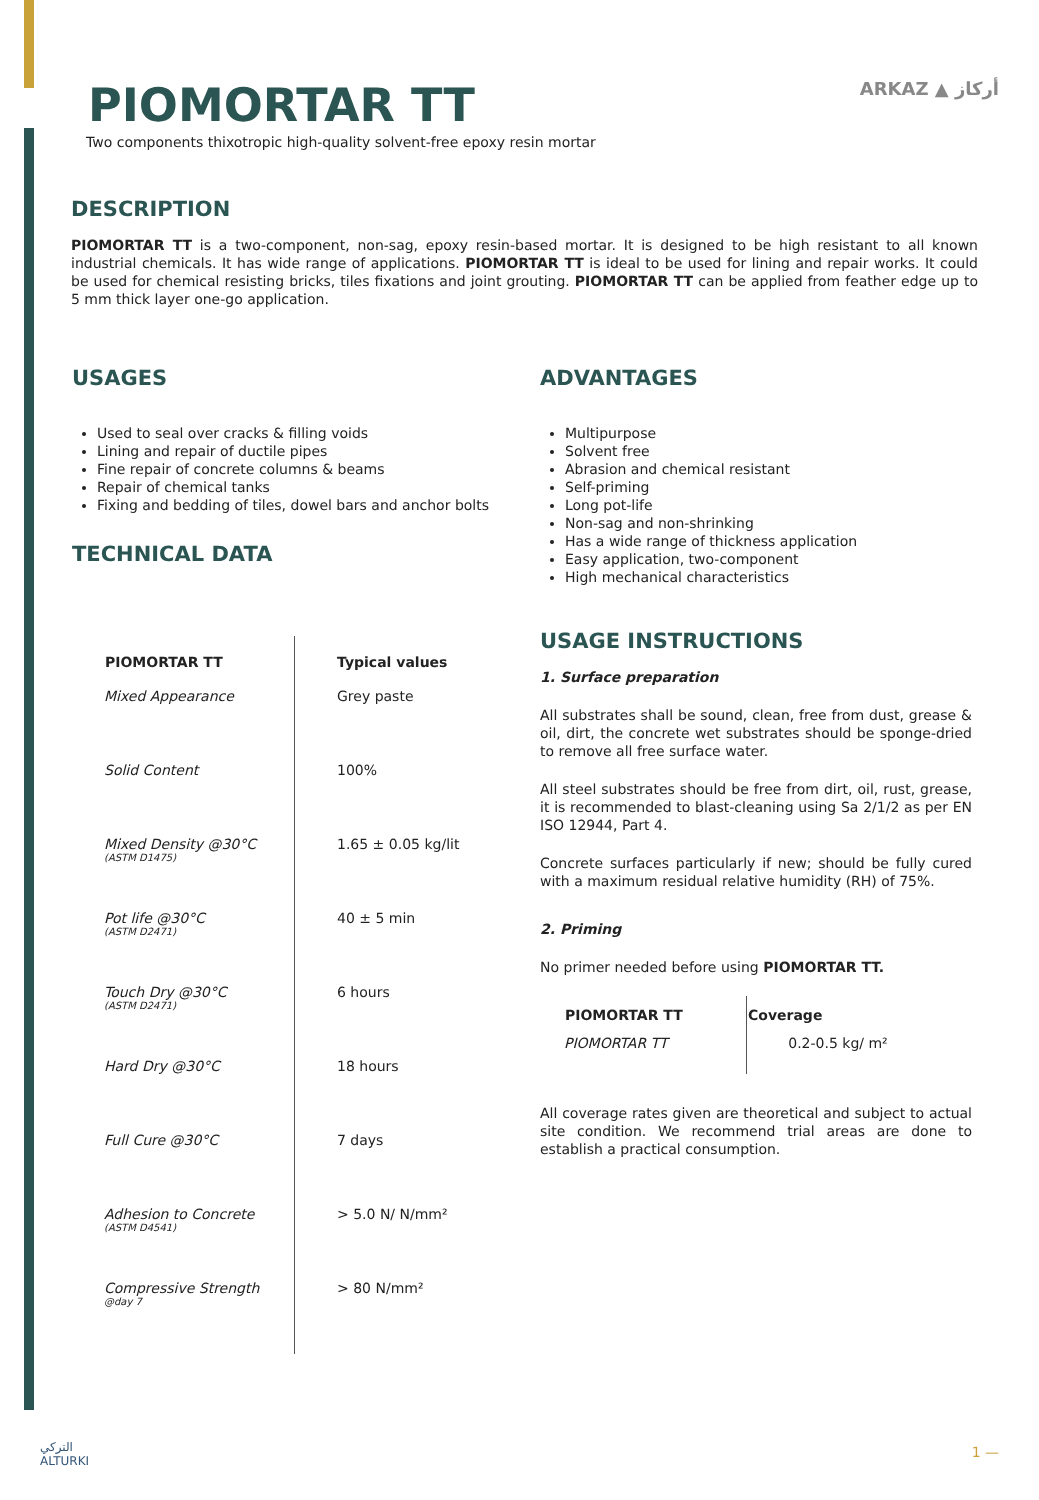PIOMORTAR TT ARKAZ ▲ أركاز
Two components thixotropic high-quality solvent-free epoxy resin mortar
DESCRIPTION
PIOMORTAR TT is a two-component, non-sag, epoxy resin-based mortar. It is designed to be high resistant to all known industrial chemicals. It has wide range of applications. PIOMORTAR TT is ideal to be used for lining and repair works. It could be used for chemical resisting bricks, tiles fixations and joint grouting. PIOMORTAR TT can be applied from feather edge up to 5 mm thick layer one-go application.
USAGES
Used to seal over cracks & filling voids
Lining and repair of ductile pipes
Fine repair of concrete columns & beams
Repair of chemical tanks
Fixing and bedding of tiles, dowel bars and anchor bolts
TECHNICAL DATA
ADVANTAGES
Multipurpose
Solvent free
Abrasion and chemical resistant
Self-priming
Long pot-life
Non-sag and non-shrinking
Has a wide range of thickness application
Easy application, two-component
High mechanical characteristics
| PIOMORTAR TT | Typical values |
| --- | --- |
| Mixed Appearance | Grey paste |
| Solid Content | 100% |
| Mixed Density @30°C (ASTM D1475) | 1.65 ± 0.05 kg/lit |
| Pot life @30°C (ASTM D2471) | 40 ± 5 min |
| Touch Dry @30°C (ASTM D2471) | 6 hours |
| Hard Dry @30°C | 18 hours |
| Full Cure @30°C | 7 days |
| Adhesion to Concrete (ASTM D4541) | > 5.0 N/ N/mm² |
| Compressive Strength @day 7 | > 80 N/mm² |
USAGE INSTRUCTIONS
1. Surface preparation
All substrates shall be sound, clean, free from dust, grease & oil, dirt, the concrete wet substrates should be sponge-dried to remove all free surface water.
All steel substrates should be free from dirt, oil, rust, grease, it is recommended to blast-cleaning using Sa 2/1/2 as per EN ISO 12944, Part 4.
Concrete surfaces particularly if new; should be fully cured with a maximum residual relative humidity (RH) of 75%.
2. Priming
No primer needed before using PIOMORTAR TT.
| PIOMORTAR TT | Coverage |
| --- | --- |
| PIOMORTAR TT | 0.2-0.5 kg/ m² |
All coverage rates given are theoretical and subject to actual site condition. We recommend trial areas are done to establish a practical consumption.
التركي
ALTURKI
1 —